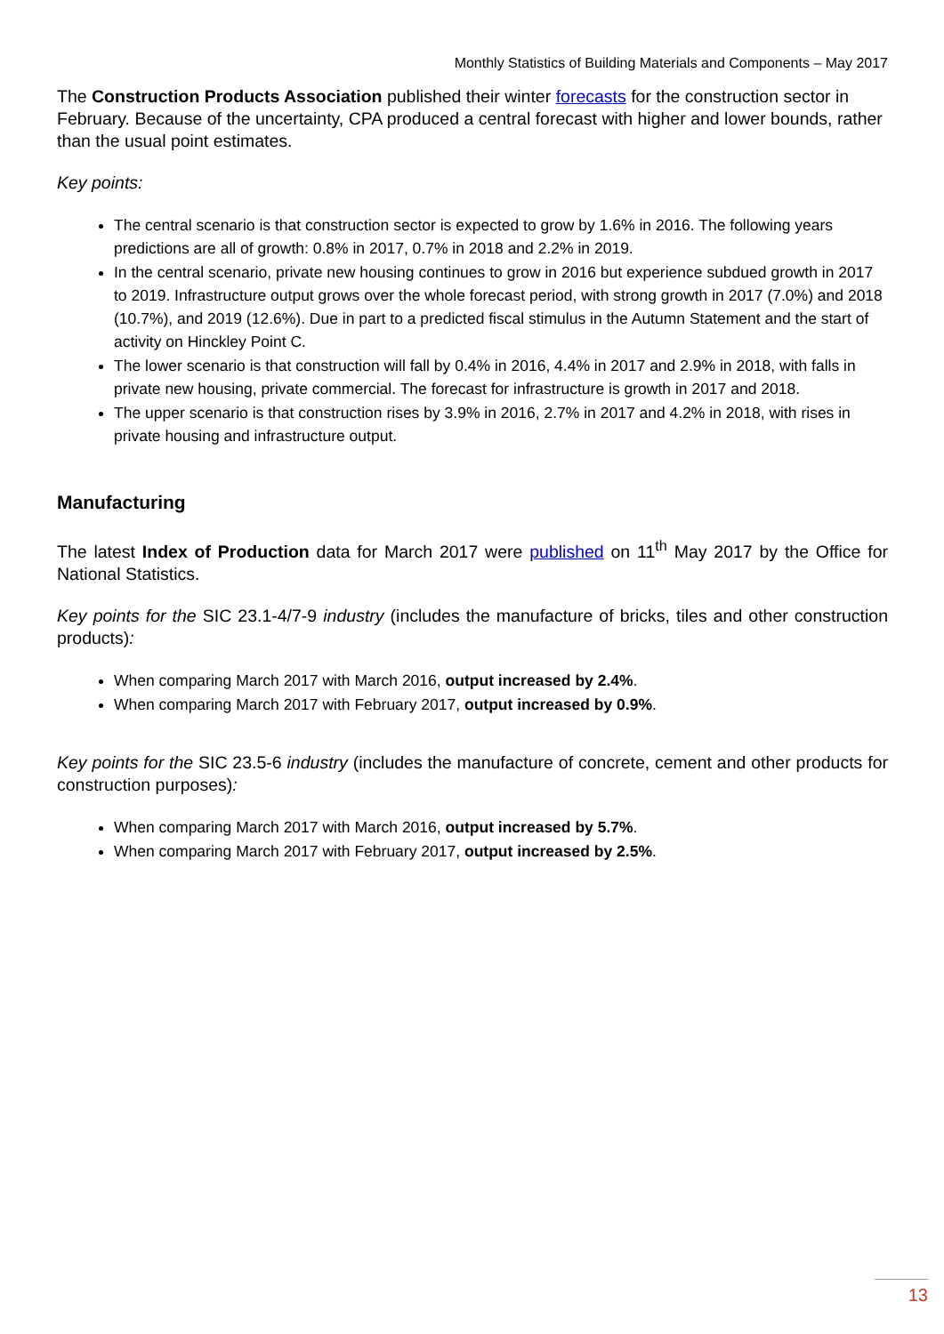Monthly Statistics of Building Materials and Components – May 2017
The Construction Products Association published their winter forecasts for the construction sector in February. Because of the uncertainty, CPA produced a central forecast with higher and lower bounds, rather than the usual point estimates.
Key points:
The central scenario is that construction sector is expected to grow by 1.6% in 2016. The following years predictions are all of growth: 0.8% in 2017, 0.7% in 2018 and 2.2% in 2019.
In the central scenario, private new housing continues to grow in 2016 but experience subdued growth in 2017 to 2019. Infrastructure output grows over the whole forecast period, with strong growth in 2017 (7.0%) and 2018 (10.7%), and 2019 (12.6%). Due in part to a predicted fiscal stimulus in the Autumn Statement and the start of activity on Hinckley Point C.
The lower scenario is that construction will fall by 0.4% in 2016, 4.4% in 2017 and 2.9% in 2018, with falls in private new housing, private commercial. The forecast for infrastructure is growth in 2017 and 2018.
The upper scenario is that construction rises by 3.9% in 2016, 2.7% in 2017 and 4.2% in 2018, with rises in private housing and infrastructure output.
Manufacturing
The latest Index of Production data for March 2017 were published on 11<sup>th</sup> May 2017 by the Office for National Statistics.
Key points for the SIC 23.1-4/7-9 industry (includes the manufacture of bricks, tiles and other construction products):
When comparing March 2017 with March 2016, output increased by 2.4%.
When comparing March 2017 with February 2017, output increased by 0.9%.
Key points for the SIC 23.5-6 industry (includes the manufacture of concrete, cement and other products for construction purposes):
When comparing March 2017 with March 2016, output increased by 5.7%.
When comparing March 2017 with February 2017, output increased by 2.5%.
13